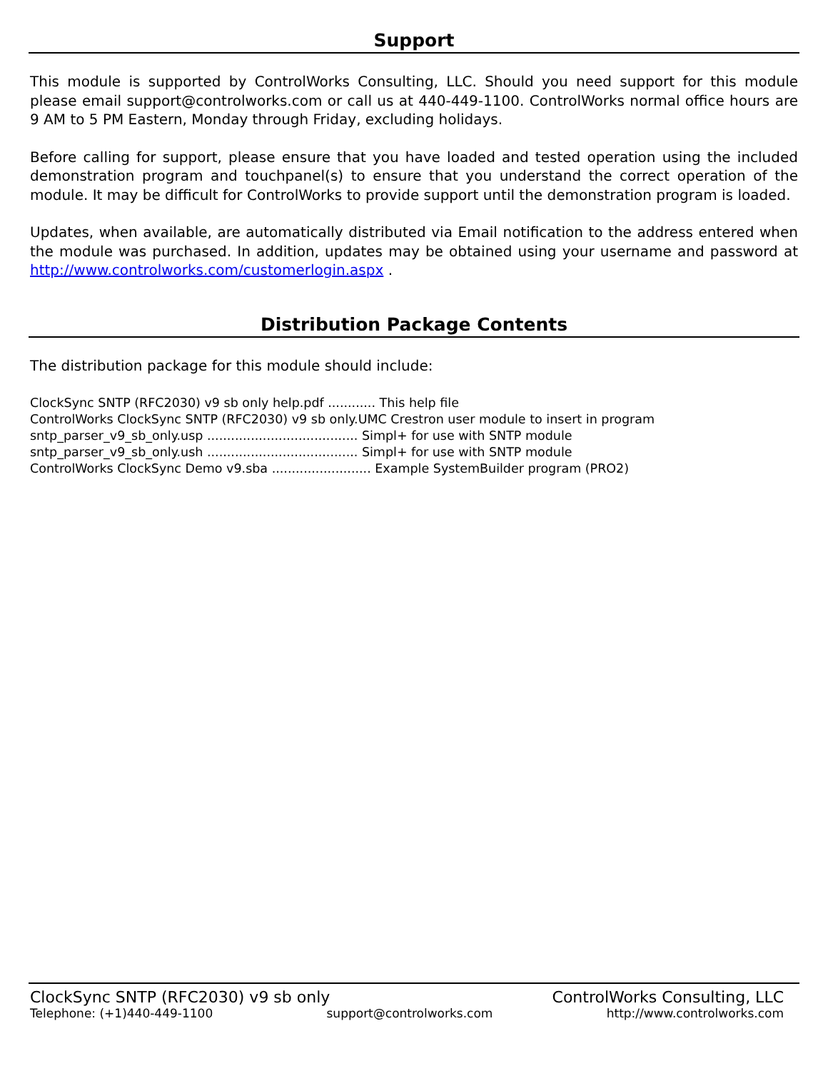Support
This module is supported by ControlWorks Consulting, LLC. Should you need support for this module please email support@controlworks.com or call us at 440-449-1100. ControlWorks normal office hours are 9 AM to 5 PM Eastern, Monday through Friday, excluding holidays.
Before calling for support, please ensure that you have loaded and tested operation using the included demonstration program and touchpanel(s) to ensure that you understand the correct operation of the module. It may be difficult for ControlWorks to provide support until the demonstration program is loaded.
Updates, when available, are automatically distributed via Email notification to the address entered when the module was purchased. In addition, updates may be obtained using your username and password at http://www.controlworks.com/customerlogin.aspx .
Distribution Package Contents
The distribution package for this module should include:
ClockSync SNTP (RFC2030) v9 sb only help.pdf ............ This help file
ControlWorks ClockSync SNTP (RFC2030) v9 sb only.UMC Crestron user module to insert in program
sntp_parser_v9_sb_only.usp ...................................... Simpl+ for use with SNTP module
sntp_parser_v9_sb_only.ush ...................................... Simpl+ for use with SNTP module
ControlWorks ClockSync Demo v9.sba ......................... Example SystemBuilder program (PRO2)
ClockSync SNTP (RFC2030) v9 sb only ControlWorks Consulting, LLC
Telephone: (+1)440-449-1100 support@controlworks.com http://www.controlworks.com